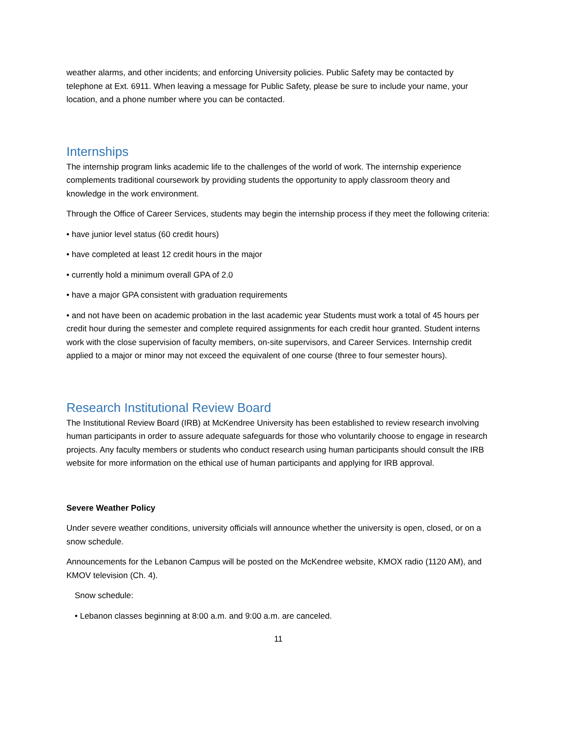weather alarms, and other incidents; and enforcing University policies. Public Safety may be contacted by telephone at Ext. 6911. When leaving a message for Public Safety, please be sure to include your name, your location, and a phone number where you can be contacted.
Internships
The internship program links academic life to the challenges of the world of work. The internship experience complements traditional coursework by providing students the opportunity to apply classroom theory and knowledge in the work environment.
Through the Office of Career Services, students may begin the internship process if they meet the following criteria:
• have junior level status (60 credit hours)
• have completed at least 12 credit hours in the major
• currently hold a minimum overall GPA of 2.0
• have a major GPA consistent with graduation requirements
• and not have been on academic probation in the last academic year Students must work a total of 45 hours per credit hour during the semester and complete required assignments for each credit hour granted. Student interns work with the close supervision of faculty members, on-site supervisors, and Career Services. Internship credit applied to a major or minor may not exceed the equivalent of one course (three to four semester hours).
Research Institutional Review Board
The Institutional Review Board (IRB) at McKendree University has been established to review research involving human participants in order to assure adequate safeguards for those who voluntarily choose to engage in research projects. Any faculty members or students who conduct research using human participants should consult the IRB website for more information on the ethical use of human participants and applying for IRB approval.
Severe Weather Policy
Under severe weather conditions, university officials will announce whether the university is open, closed, or on a snow schedule.
Announcements for the Lebanon Campus will be posted on the McKendree website, KMOX radio (1120 AM), and KMOV television (Ch. 4).
Snow schedule:
• Lebanon classes beginning at 8:00 a.m. and 9:00 a.m. are canceled.
11